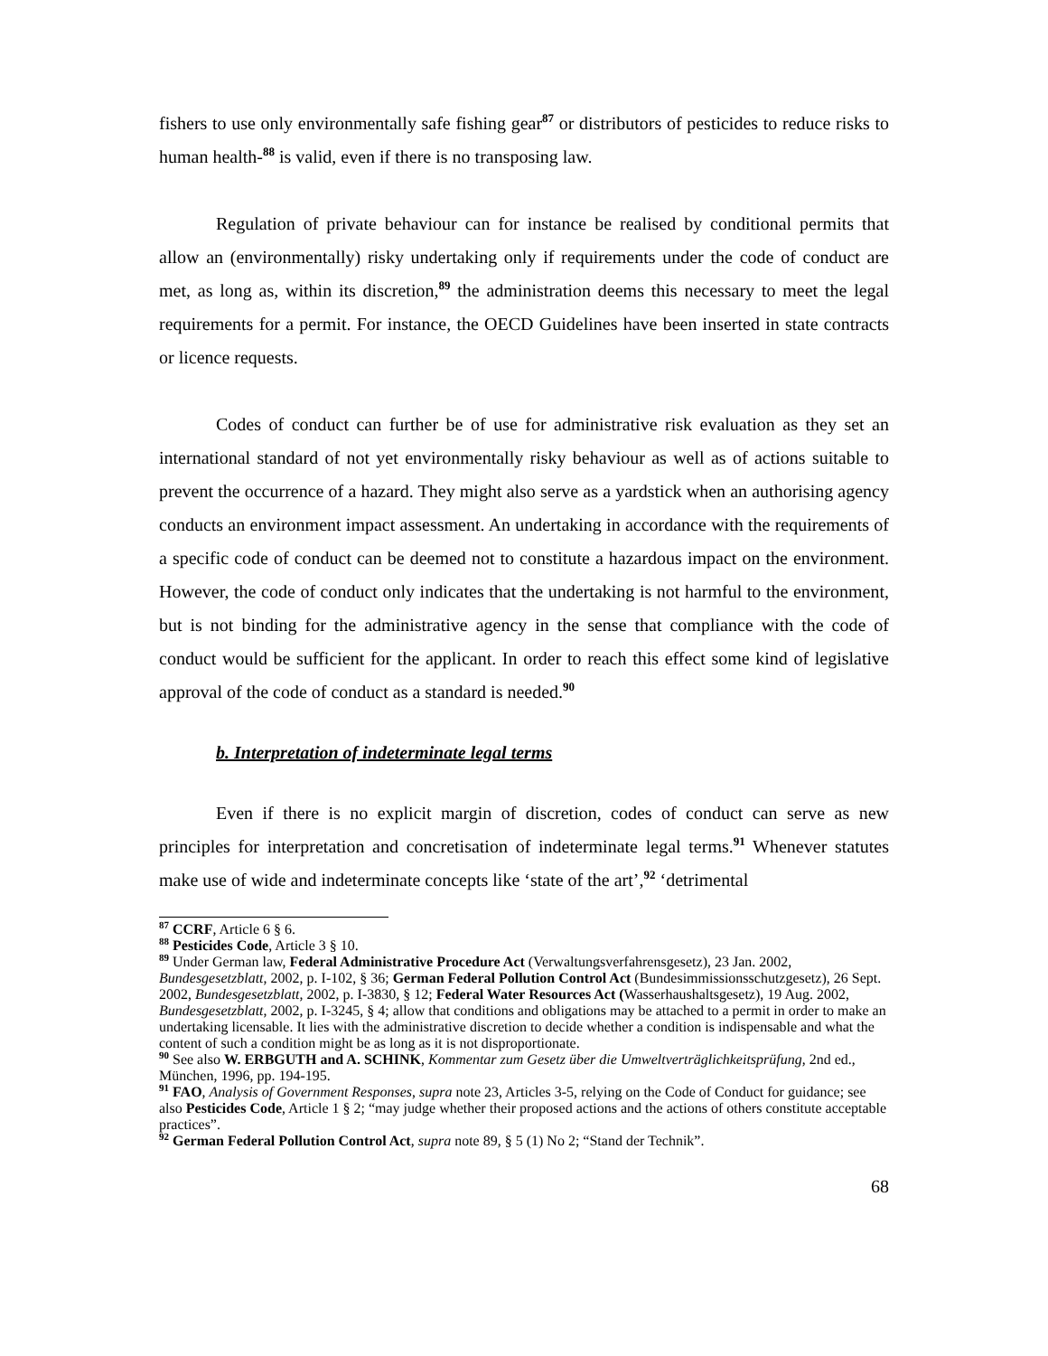fishers to use only environmentally safe fishing gear<sup>87</sup> or distributors of pesticides to reduce risks to human health-<sup>88</sup> is valid, even if there is no transposing law.
Regulation of private behaviour can for instance be realised by conditional permits that allow an (environmentally) risky undertaking only if requirements under the code of conduct are met, as long as, within its discretion,<sup>89</sup> the administration deems this necessary to meet the legal requirements for a permit. For instance, the OECD Guidelines have been inserted in state contracts or licence requests.
Codes of conduct can further be of use for administrative risk evaluation as they set an international standard of not yet environmentally risky behaviour as well as of actions suitable to prevent the occurrence of a hazard. They might also serve as a yardstick when an authorising agency conducts an environment impact assessment. An undertaking in accordance with the requirements of a specific code of conduct can be deemed not to constitute a hazardous impact on the environment. However, the code of conduct only indicates that the undertaking is not harmful to the environment, but is not binding for the administrative agency in the sense that compliance with the code of conduct would be sufficient for the applicant. In order to reach this effect some kind of legislative approval of the code of conduct as a standard is needed.<sup>90</sup>
b. Interpretation of indeterminate legal terms
Even if there is no explicit margin of discretion, codes of conduct can serve as new principles for interpretation and concretisation of indeterminate legal terms.<sup>91</sup> Whenever statutes make use of wide and indeterminate concepts like ‘state of the art’,<sup>92</sup> ‘detrimental
<sup>87</sup> CCRF, Article 6 § 6.
<sup>88</sup> Pesticides Code, Article 3 § 10.
<sup>89</sup> Under German law, Federal Administrative Procedure Act (Verwaltungsverfahrensgesetz), 23 Jan. 2002, Bundesgesetzblatt, 2002, p. I-102, § 36; German Federal Pollution Control Act (Bundesimmissionsschutzgesetz), 26 Sept. 2002, Bundesgesetzblatt, 2002, p. I-3830, § 12; Federal Water Resources Act (Wasserhaushaltsgesetz), 19 Aug. 2002, Bundesgesetzblatt, 2002, p. I-3245, § 4; allow that conditions and obligations may be attached to a permit in order to make an undertaking licensable. It lies with the administrative discretion to decide whether a condition is indispensable and what the content of such a condition might be as long as it is not disproportionate.
<sup>90</sup> See also W. ERBGUTH and A. SCHINK, Kommentar zum Gesetz über die Umweltverträglichkeitsprüfung, 2nd ed., München, 1996, pp. 194-195.
<sup>91</sup> FAO, Analysis of Government Responses, supra note 23, Articles 3-5, relying on the Code of Conduct for guidance; see also Pesticides Code, Article 1 § 2; “may judge whether their proposed actions and the actions of others constitute acceptable practices”.
<sup>92</sup> German Federal Pollution Control Act, supra note 89, § 5 (1) No 2; “Stand der Technik”.
68